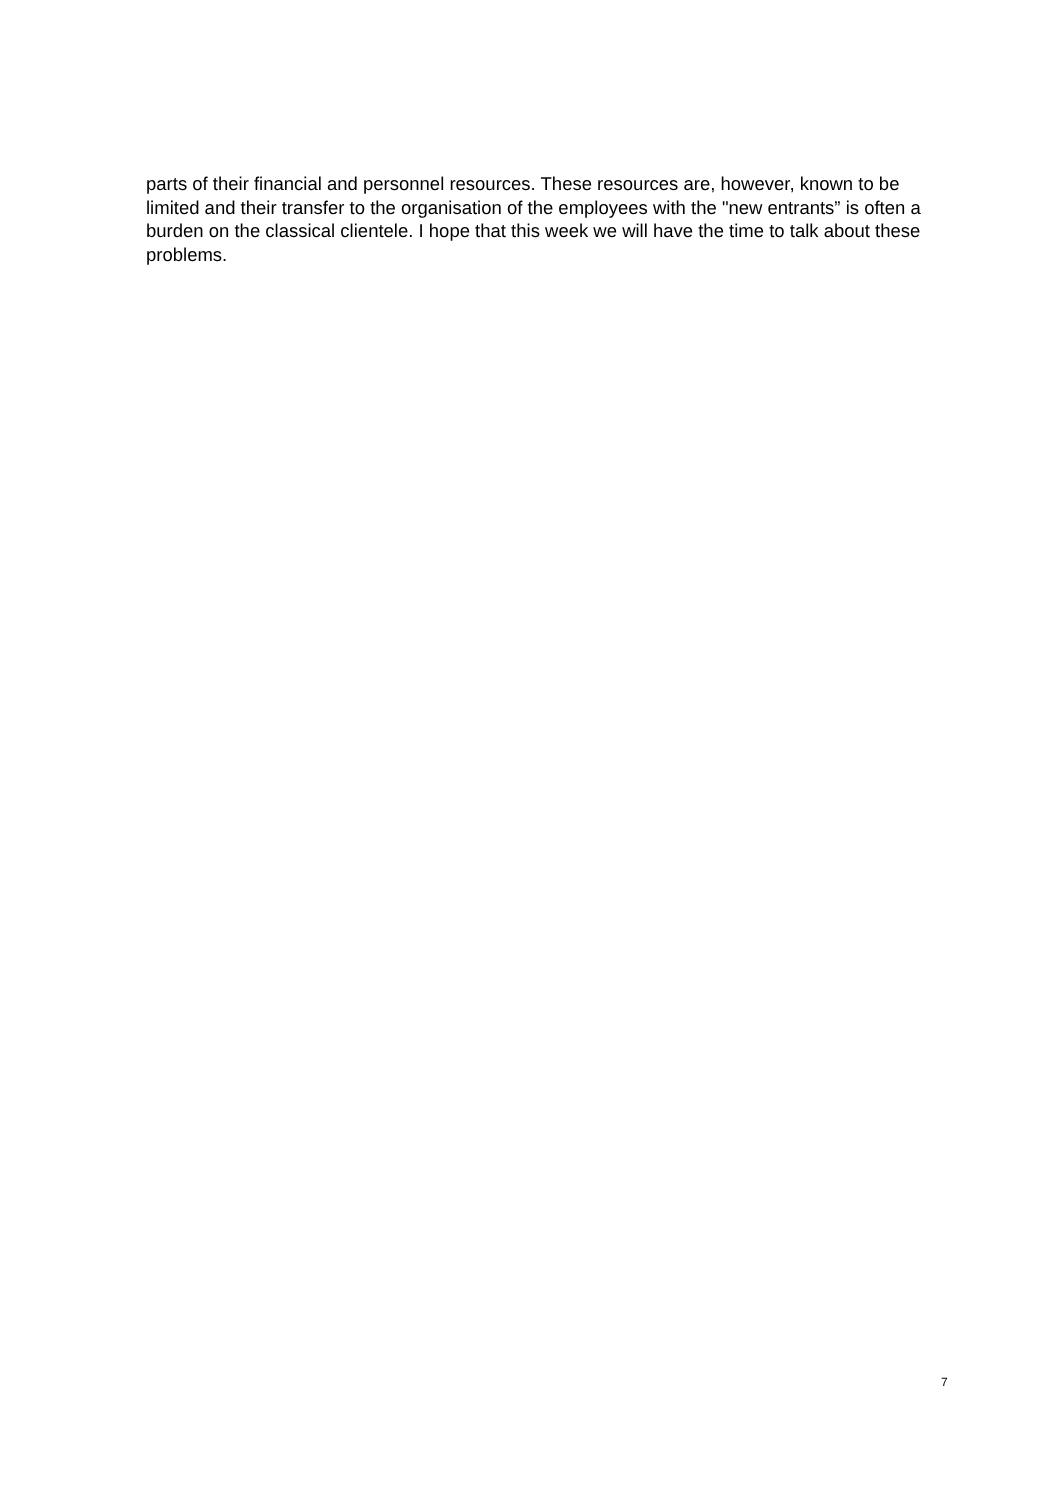parts of their financial and personnel resources. These resources are, however, known to be limited and their transfer to the organisation of the employees with the "new entrants” is often a burden on the classical clientele. I hope that this week we will have the time to talk about these problems.
7